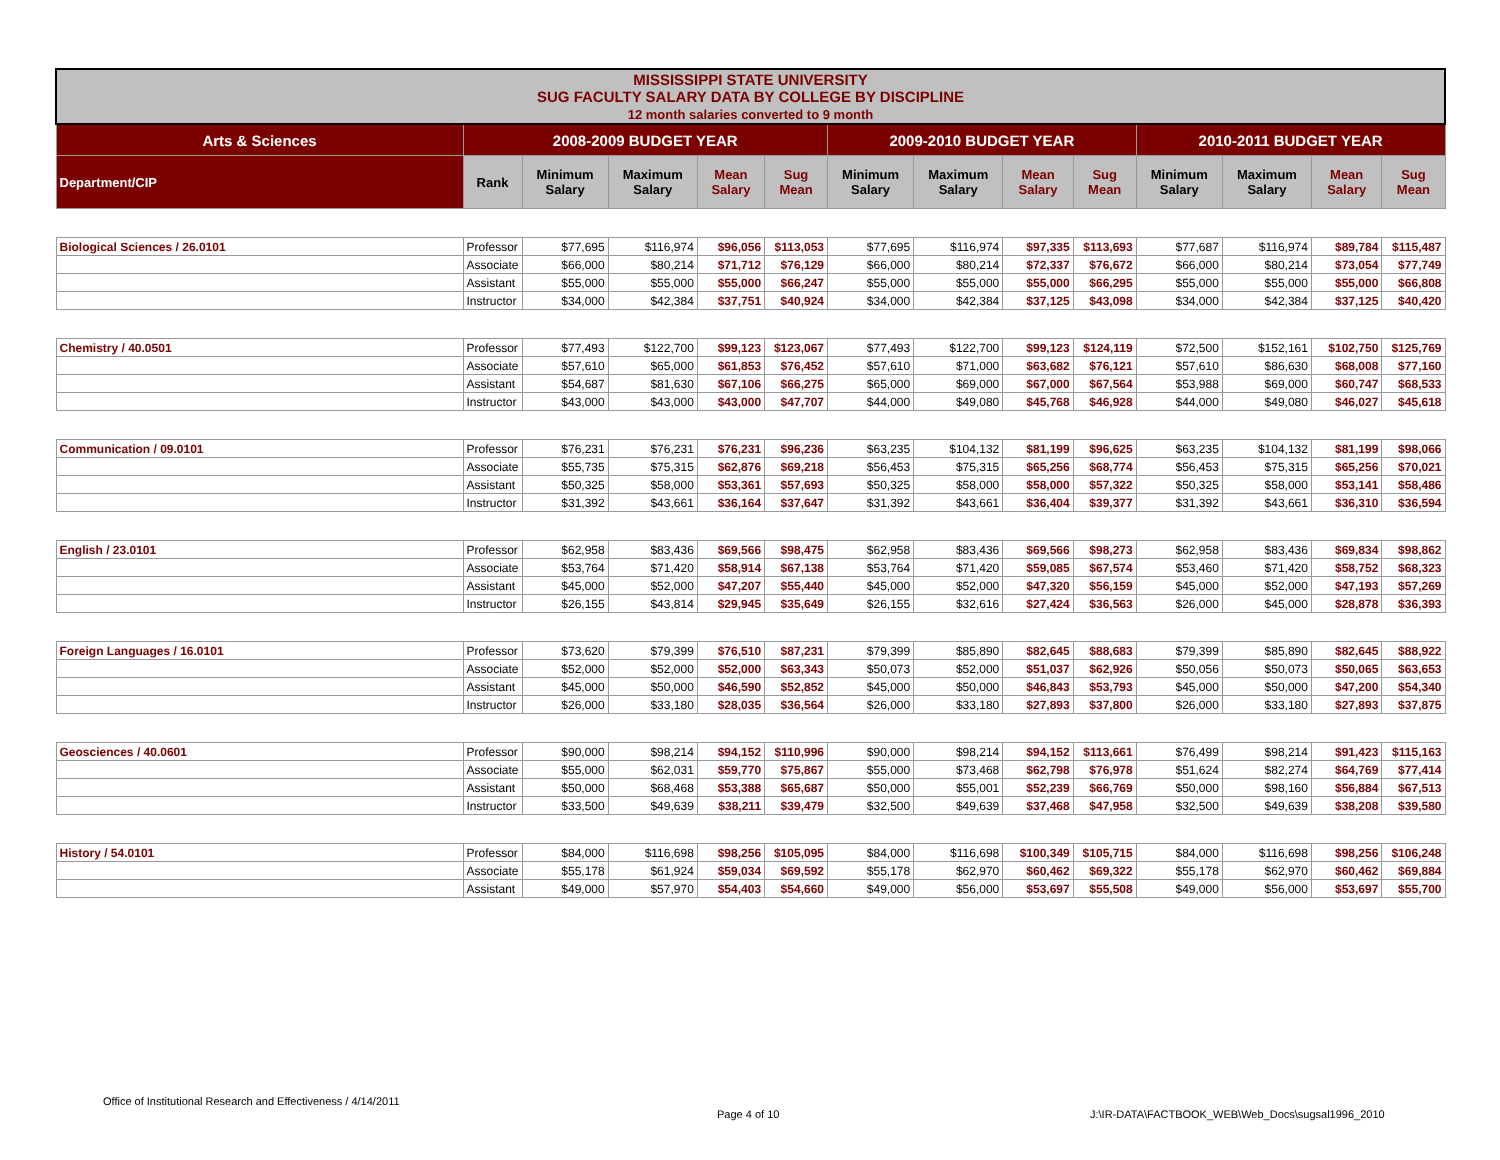| MISSISSIPPI STATE UNIVERSITY SUG FACULTY SALARY DATA BY COLLEGE BY DISCIPLINE 12 month salaries converted to 9 month | | | | | | | | | | | | | |
| Arts & Sciences | 2008-2009 BUDGET YEAR | | | | | 2009-2010 BUDGET YEAR | | | | 2010-2011 BUDGET YEAR | | | |
| Department/CIP | Rank | Minimum Salary | Maximum Salary | Mean Salary | Sug Mean | Minimum Salary | Maximum Salary | Mean Salary | Sug Mean | Minimum Salary | Maximum Salary | Mean Salary | Sug Mean |
| Biological Sciences / 26.0101 | Professor | $77,695 | $116,974 | $96,056 | $113,053 | $77,695 | $116,974 | $97,335 | $113,693 | $77,687 | $116,974 | $89,784 | $115,487 |
| | Associate | $66,000 | $80,214 | $71,712 | $76,129 | $66,000 | $80,214 | $72,337 | $76,672 | $66,000 | $80,214 | $73,054 | $77,749 |
| | Assistant | $55,000 | $55,000 | $55,000 | $66,247 | $55,000 | $55,000 | $55,000 | $66,295 | $55,000 | $55,000 | $55,000 | $66,808 |
| | Instructor | $34,000 | $42,384 | $37,751 | $40,924 | $34,000 | $42,384 | $37,125 | $43,098 | $34,000 | $42,384 | $37,125 | $40,420 |
| Chemistry / 40.0501 | Professor | $77,493 | $122,700 | $99,123 | $123,067 | $77,493 | $122,700 | $99,123 | $124,119 | $72,500 | $152,161 | $102,750 | $125,769 |
| | Associate | $57,610 | $65,000 | $61,853 | $76,452 | $57,610 | $71,000 | $63,682 | $76,121 | $57,610 | $86,630 | $68,008 | $77,160 |
| | Assistant | $54,687 | $81,630 | $67,106 | $66,275 | $65,000 | $69,000 | $67,000 | $67,564 | $53,988 | $69,000 | $60,747 | $68,533 |
| | Instructor | $43,000 | $43,000 | $43,000 | $47,707 | $44,000 | $49,080 | $45,768 | $46,928 | $44,000 | $49,080 | $46,027 | $45,618 |
| Communication / 09.0101 | Professor | $76,231 | $76,231 | $76,231 | $96,236 | $63,235 | $104,132 | $81,199 | $96,625 | $63,235 | $104,132 | $81,199 | $98,066 |
| | Associate | $55,735 | $75,315 | $62,876 | $69,218 | $56,453 | $75,315 | $65,256 | $68,774 | $56,453 | $75,315 | $65,256 | $70,021 |
| | Assistant | $50,325 | $58,000 | $53,361 | $57,693 | $50,325 | $58,000 | $58,000 | $57,322 | $50,325 | $58,000 | $53,141 | $58,486 |
| | Instructor | $31,392 | $43,661 | $36,164 | $37,647 | $31,392 | $43,661 | $36,404 | $39,377 | $31,392 | $43,661 | $36,310 | $36,594 |
| English / 23.0101 | Professor | $62,958 | $83,436 | $69,566 | $98,475 | $62,958 | $83,436 | $69,566 | $98,273 | $62,958 | $83,436 | $69,834 | $98,862 |
| | Associate | $53,764 | $71,420 | $58,914 | $67,138 | $53,764 | $71,420 | $59,085 | $67,574 | $53,460 | $71,420 | $58,752 | $68,323 |
| | Assistant | $45,000 | $52,000 | $47,207 | $55,440 | $45,000 | $52,000 | $47,320 | $56,159 | $45,000 | $52,000 | $47,193 | $57,269 |
| | Instructor | $26,155 | $43,814 | $29,945 | $35,649 | $26,155 | $32,616 | $27,424 | $36,563 | $26,000 | $45,000 | $28,878 | $36,393 |
| Foreign Languages / 16.0101 | Professor | $73,620 | $79,399 | $76,510 | $87,231 | $79,399 | $85,890 | $82,645 | $88,683 | $79,399 | $85,890 | $82,645 | $88,922 |
| | Associate | $52,000 | $52,000 | $52,000 | $63,343 | $50,073 | $52,000 | $51,037 | $62,926 | $50,056 | $50,073 | $50,065 | $63,653 |
| | Assistant | $45,000 | $50,000 | $46,590 | $52,852 | $45,000 | $50,000 | $46,843 | $53,793 | $45,000 | $50,000 | $47,200 | $54,340 |
| | Instructor | $26,000 | $33,180 | $28,035 | $36,564 | $26,000 | $33,180 | $27,893 | $37,800 | $26,000 | $33,180 | $27,893 | $37,875 |
| Geosciences / 40.0601 | Professor | $90,000 | $98,214 | $94,152 | $110,996 | $90,000 | $98,214 | $94,152 | $113,661 | $76,499 | $98,214 | $91,423 | $115,163 |
| | Associate | $55,000 | $62,031 | $59,770 | $75,867 | $55,000 | $73,468 | $62,798 | $76,978 | $51,624 | $82,274 | $64,769 | $77,414 |
| | Assistant | $50,000 | $68,468 | $53,388 | $65,687 | $50,000 | $55,001 | $52,239 | $66,769 | $50,000 | $98,160 | $56,884 | $67,513 |
| | Instructor | $33,500 | $49,639 | $38,211 | $39,479 | $32,500 | $49,639 | $37,468 | $47,958 | $32,500 | $49,639 | $38,208 | $39,580 |
| History / 54.0101 | Professor | $84,000 | $116,698 | $98,256 | $105,095 | $84,000 | $116,698 | $100,349 | $105,715 | $84,000 | $116,698 | $98,256 | $106,248 |
| | Associate | $55,178 | $61,924 | $59,034 | $69,592 | $55,178 | $62,970 | $60,462 | $69,322 | $55,178 | $62,970 | $60,462 | $69,884 |
| | Assistant | $49,000 | $57,970 | $54,403 | $54,660 | $49,000 | $56,000 | $53,697 | $55,508 | $49,000 | $56,000 | $53,697 | $55,700 |
Office of Institutional Research and Effectiveness / 4/14/2011
Page 4 of 10
J:\IR-DATA\FACTBOOK_WEB\Web_Docs\sugsal1996_2010